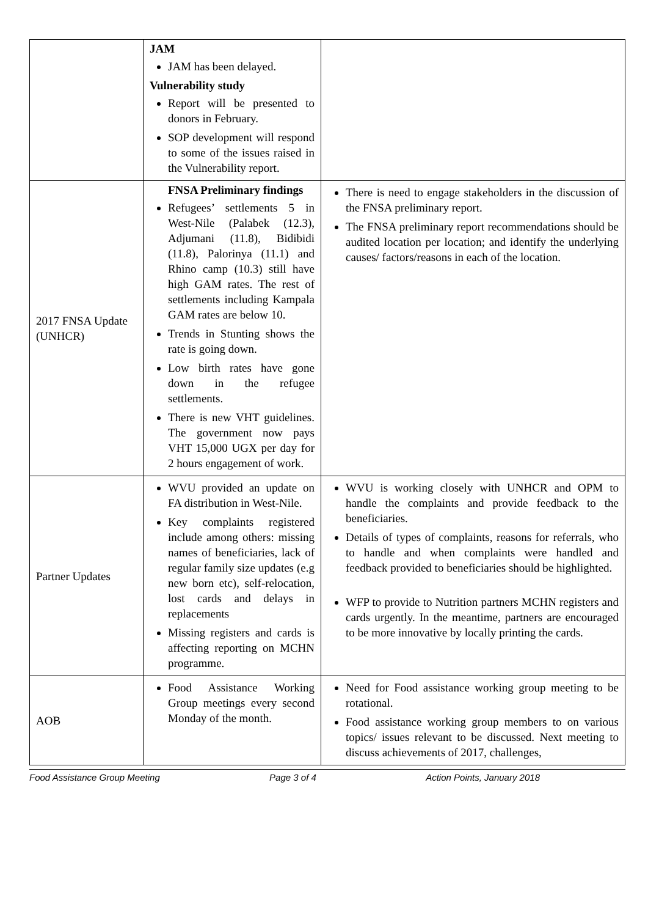| | JAM JAM has been delayed. Vulnerability study Report will be presented to donors in February. SOP development will respond to some of the issues raised in the Vulnerability report. | |
| 2017 FNSA Update (UNHCR) | FNSA Preliminary findings Refugees’ settlements 5 in West-Nile (Palabek (12.3), Adjumani (11.8), Bidibidi (11.8), Palorinya (11.1) and Rhino camp (10.3) still have high GAM rates. The rest of settlements including Kampala GAM rates are below 10. Trends in Stunting shows the rate is going down. Low birth rates have gone down in the refugee settlements. There is new VHT guidelines. The government now pays VHT 15,000 UGX per day for 2 hours engagement of work. | There is need to engage stakeholders in the discussion of the FNSA preliminary report. The FNSA preliminary report recommendations should be audited location per location; and identify the underlying causes/ factors/reasons in each of the location. |
| Partner Updates | WVU provided an update on FA distribution in West-Nile. Key complaints registered include among others: missing names of beneficiaries, lack of regular family size updates (e.g new born etc), self-relocation, lost cards and delays in replacements Missing registers and cards is affecting reporting on MCHN programme. | WVU is working closely with UNHCR and OPM to handle the complaints and provide feedback to the beneficiaries. Details of types of complaints, reasons for referrals, who to handle and when complaints were handled and feedback provided to beneficiaries should be highlighted. WFP to provide to Nutrition partners MCHN registers and cards urgently. In the meantime, partners are encouraged to be more innovative by locally printing the cards. |
| AOB | Food Assistance Working Group meetings every second Monday of the month. | Need for Food assistance working group meeting to be rotational. Food assistance working group members to on various topics/ issues relevant to be discussed. Next meeting to discuss achievements of 2017, challenges, |
Food Assistance Group Meeting Page 3 of 4 Action Points, January 2018